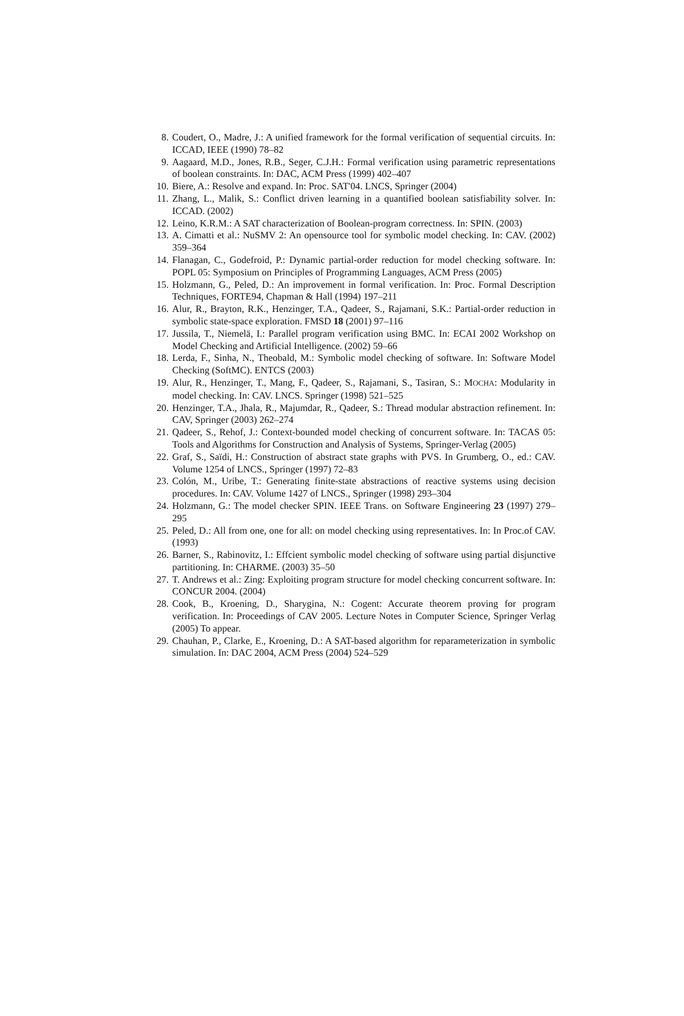8. Coudert, O., Madre, J.: A unified framework for the formal verification of sequential circuits. In: ICCAD, IEEE (1990) 78–82
9. Aagaard, M.D., Jones, R.B., Seger, C.J.H.: Formal verification using parametric representations of boolean constraints. In: DAC, ACM Press (1999) 402–407
10. Biere, A.: Resolve and expand. In: Proc. SAT'04. LNCS, Springer (2004)
11. Zhang, L., Malik, S.: Conflict driven learning in a quantified boolean satisfiability solver. In: ICCAD. (2002)
12. Leino, K.R.M.: A SAT characterization of Boolean-program correctness. In: SPIN. (2003)
13. A. Cimatti et al.: NuSMV 2: An opensource tool for symbolic model checking. In: CAV. (2002) 359–364
14. Flanagan, C., Godefroid, P.: Dynamic partial-order reduction for model checking software. In: POPL 05: Symposium on Principles of Programming Languages, ACM Press (2005)
15. Holzmann, G., Peled, D.: An improvement in formal verification. In: Proc. Formal Description Techniques, FORTE94, Chapman & Hall (1994) 197–211
16. Alur, R., Brayton, R.K., Henzinger, T.A., Qadeer, S., Rajamani, S.K.: Partial-order reduction in symbolic state-space exploration. FMSD 18 (2001) 97–116
17. Jussila, T., Niemelä, I.: Parallel program verification using BMC. In: ECAI 2002 Workshop on Model Checking and Artificial Intelligence. (2002) 59–66
18. Lerda, F., Sinha, N., Theobald, M.: Symbolic model checking of software. In: Software Model Checking (SoftMC). ENTCS (2003)
19. Alur, R., Henzinger, T., Mang, F., Qadeer, S., Rajamani, S., Tasiran, S.: MOCHA: Modularity in model checking. In: CAV. LNCS. Springer (1998) 521–525
20. Henzinger, T.A., Jhala, R., Majumdar, R., Qadeer, S.: Thread modular abstraction refinement. In: CAV, Springer (2003) 262–274
21. Qadeer, S., Rehof, J.: Context-bounded model checking of concurrent software. In: TACAS 05: Tools and Algorithms for Construction and Analysis of Systems, Springer-Verlag (2005)
22. Graf, S., Saïdi, H.: Construction of abstract state graphs with PVS. In Grumberg, O., ed.: CAV. Volume 1254 of LNCS., Springer (1997) 72–83
23. Colón, M., Uribe, T.: Generating finite-state abstractions of reactive systems using decision procedures. In: CAV. Volume 1427 of LNCS., Springer (1998) 293–304
24. Holzmann, G.: The model checker SPIN. IEEE Trans. on Software Engineering 23 (1997) 279–295
25. Peled, D.: All from one, one for all: on model checking using representatives. In: In Proc.of CAV. (1993)
26. Barner, S., Rabinovitz, I.: Effcient symbolic model checking of software using partial disjunctive partitioning. In: CHARME. (2003) 35–50
27. T. Andrews et al.: Zing: Exploiting program structure for model checking concurrent software. In: CONCUR 2004. (2004)
28. Cook, B., Kroening, D., Sharygina, N.: Cogent: Accurate theorem proving for program verification. In: Proceedings of CAV 2005. Lecture Notes in Computer Science, Springer Verlag (2005) To appear.
29. Chauhan, P., Clarke, E., Kroening, D.: A SAT-based algorithm for reparameterization in symbolic simulation. In: DAC 2004, ACM Press (2004) 524–529